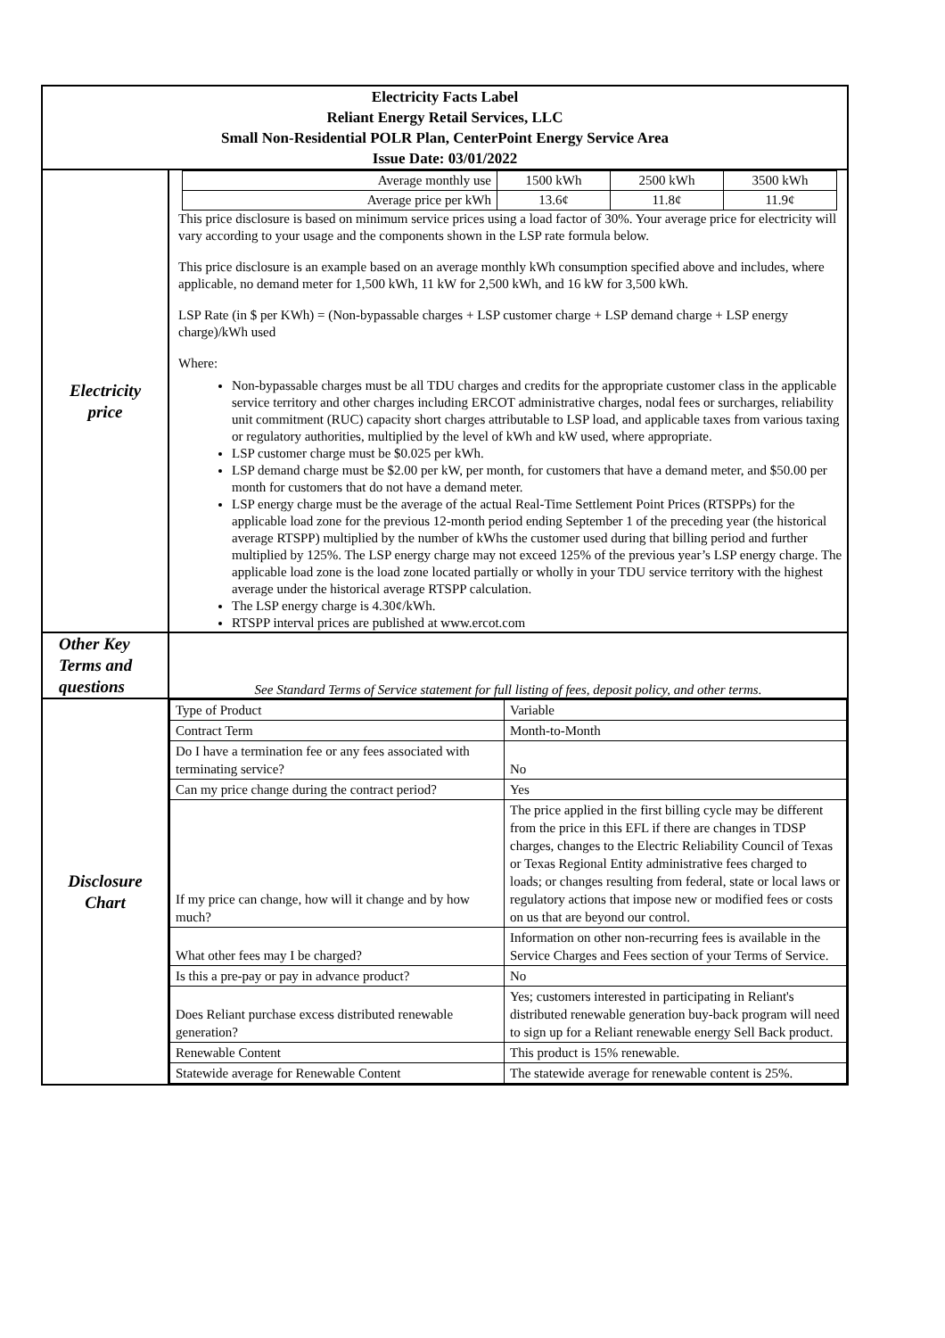| Electricity Facts Label Reliant Energy Retail Services, LLC Small Non-Residential POLR Plan, CenterPoint Energy Service Area Issue Date: 03/01/2022 | |
| Electricity price | / Average monthly use / 1500 kWh / 2500 kWh / 3500 kWh / / Average price per kWh / 13.6¢ / 11.8¢ / 11.9¢ / This price disclosure is based on minimum service prices using a load factor of 30%. Your average price for electricity will vary according to your usage and the components shown in the LSP rate formula below. This price disclosure is an example based on an average monthly kWh consumption specified above and includes, where applicable, no demand meter for 1,500 kWh, 11 kW for 2,500 kWh, and 16 kW for 3,500 kWh. LSP Rate (in $ per KWh) = (Non-bypassable charges + LSP customer charge + LSP demand charge + LSP energy charge)/kWh used Where: Non-bypassable charges must be all TDU charges and credits for the appropriate customer class in the applicable service territory and other charges including ERCOT administrative charges, nodal fees or surcharges, reliability unit commitment (RUC) capacity short charges attributable to LSP load, and applicable taxes from various taxing or regulatory authorities, multiplied by the level of kWh and kW used, where appropriate. LSP customer charge must be $0.025 per kWh. LSP demand charge must be $2.00 per kW, per month, for customers that have a demand meter, and $50.00 per month for customers that do not have a demand meter. LSP energy charge must be the average of the actual Real-Time Settlement Point Prices (RTSPPs) for the applicable load zone for the previous 12-month period ending September 1 of the preceding year (the historical average RTSPP) multiplied by the number of kWhs the customer used during that billing period and further multiplied by 125%. The LSP energy charge may not exceed 125% of the previous year’s LSP energy charge. The applicable load zone is the load zone located partially or wholly in your TDU service territory with the highest average under the historical average RTSPP calculation. The LSP energy charge is 4.30¢/kWh. RTSPP interval prices are published at www.ercot.com |
| Other Key Terms and questions | See Standard Terms of Service statement for full listing of fees, deposit policy, and other terms. |
| Disclosure Chart | / Type of Product / Variable / / Contract Term / Month-to-Month / / Do I have a termination fee or any fees associated with terminating service? / No / / Can my price change during the contract period? / Yes / / If my price can change, how will it change and by how much? / The price applied in the first billing cycle may be different from the price in this EFL if there are changes in TDSP charges, changes to the Electric Reliability Council of Texas or Texas Regional Entity administrative fees charged to loads; or changes resulting from federal, state or local laws or regulatory actions that impose new or modified fees or costs on us that are beyond our control. / / What other fees may I be charged? / Information on other non-recurring fees is available in the Service Charges and Fees section of your Terms of Service. / / Is this a pre-pay or pay in advance product? / No / / Does Reliant purchase excess distributed renewable generation? / Yes; customers interested in participating in Reliant's distributed renewable generation buy-back program will need to sign up for a Reliant renewable energy Sell Back product. / / Renewable Content / This product is 15% renewable. / / Statewide average for Renewable Content / The statewide average for renewable content is 25%. / |